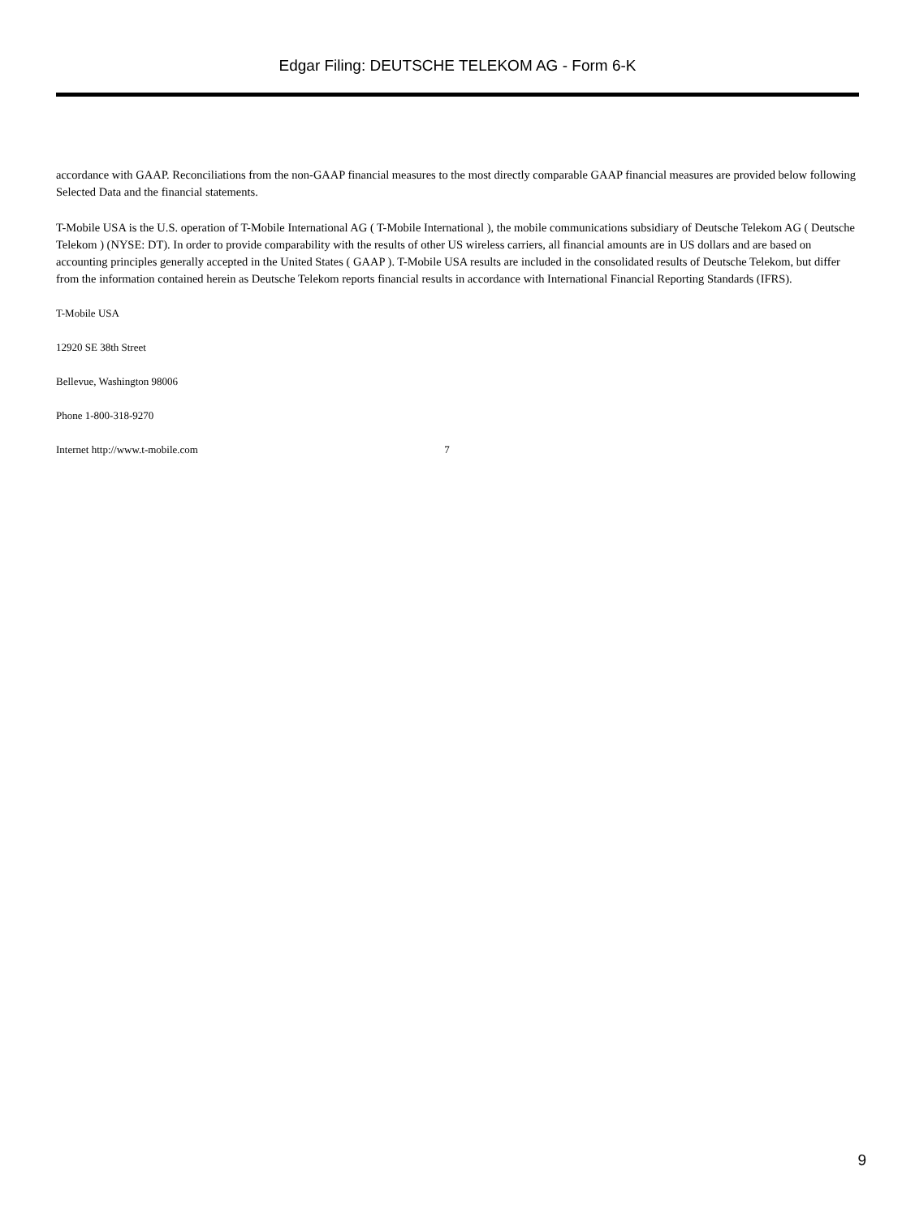Edgar Filing: DEUTSCHE TELEKOM AG - Form 6-K
accordance with GAAP. Reconciliations from the non-GAAP financial measures to the most directly comparable GAAP financial measures are provided below following Selected Data and the financial statements.
T-Mobile USA is the U.S. operation of T-Mobile International AG ( T-Mobile International ), the mobile communications subsidiary of Deutsche Telekom AG ( Deutsche Telekom ) (NYSE: DT). In order to provide comparability with the results of other US wireless carriers, all financial amounts are in US dollars and are based on accounting principles generally accepted in the United States ( GAAP ). T-Mobile USA results are included in the consolidated results of Deutsche Telekom, but differ from the information contained herein as Deutsche Telekom reports financial results in accordance with International Financial Reporting Standards (IFRS).
T-Mobile USA
12920 SE 38th Street
Bellevue, Washington 98006
Phone 1-800-318-9270
Internet http://www.t-mobile.com 7
9